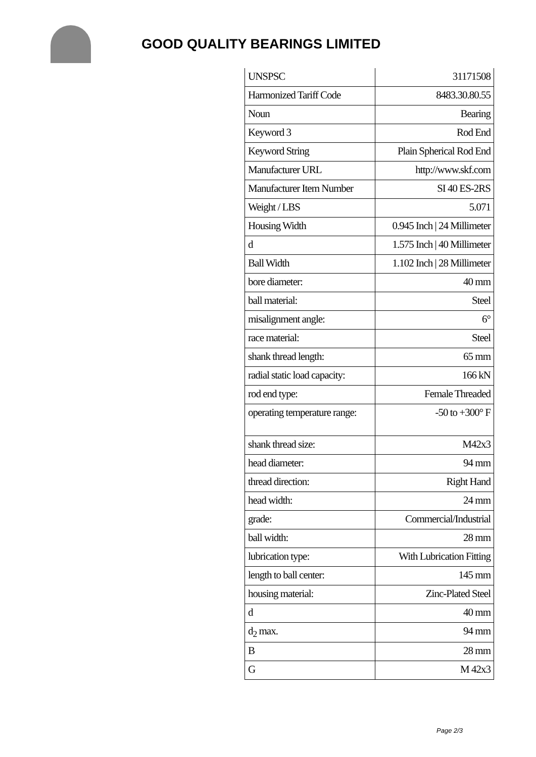GOOD QUALITY BEARINGS LIMITED
| UNSPSC | 31171508 |
| Harmonized Tariff Code | 8483.30.80.55 |
| Noun | Bearing |
| Keyword 3 | Rod End |
| Keyword String | Plain Spherical Rod End |
| Manufacturer URL | http://www.skf.com |
| Manufacturer Item Number | SI 40 ES-2RS |
| Weight / LBS | 5.071 |
| Housing Width | 0.945 Inch / 24 Millimeter |
| d | 1.575 Inch / 40 Millimeter |
| Ball Width | 1.102 Inch / 28 Millimeter |
| bore diameter: | 40 mm |
| ball material: | Steel |
| misalignment angle: | 6° |
| race material: | Steel |
| shank thread length: | 65 mm |
| radial static load capacity: | 166 kN |
| rod end type: | Female Threaded |
| operating temperature range: | -50 to +300° F |
| shank thread size: | M42x3 |
| head diameter: | 94 mm |
| thread direction: | Right Hand |
| head width: | 24 mm |
| grade: | Commercial/Industrial |
| ball width: | 28 mm |
| lubrication type: | With Lubrication Fitting |
| length to ball center: | 145 mm |
| housing material: | Zinc-Plated Steel |
| d | 40 mm |
| d<sub>2</sub> max. | 94 mm |
| B | 28 mm |
| G | M 42x3 |
Page 2/3